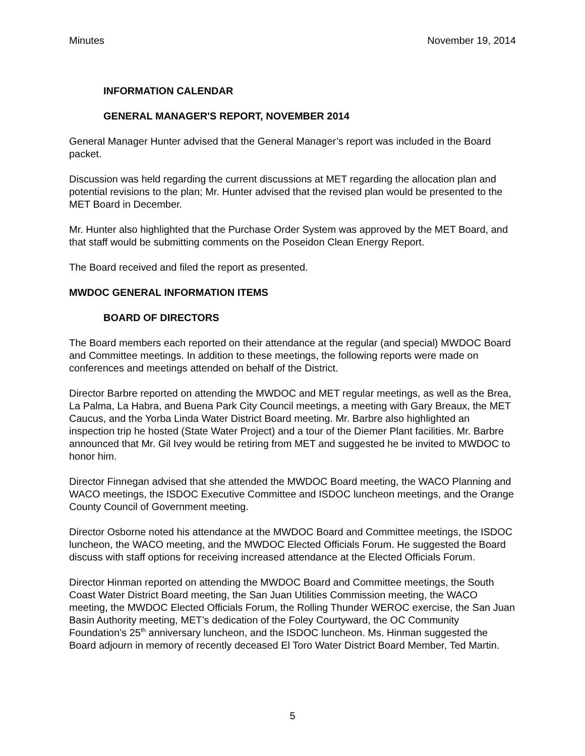Minutes November 19, 2014
INFORMATION CALENDAR
GENERAL MANAGER'S REPORT, NOVEMBER 2014
General Manager Hunter advised that the General Manager’s report was included in the Board packet.
Discussion was held regarding the current discussions at MET regarding the allocation plan and potential revisions to the plan; Mr. Hunter advised that the revised plan would be presented to the MET Board in December.
Mr. Hunter also highlighted that the Purchase Order System was approved by the MET Board, and that staff would be submitting comments on the Poseidon Clean Energy Report.
The Board received and filed the report as presented.
MWDOC GENERAL INFORMATION ITEMS
BOARD OF DIRECTORS
The Board members each reported on their attendance at the regular (and special) MWDOC Board and Committee meetings. In addition to these meetings, the following reports were made on conferences and meetings attended on behalf of the District.
Director Barbre reported on attending the MWDOC and MET regular meetings, as well as the Brea, La Palma, La Habra, and Buena Park City Council meetings, a meeting with Gary Breaux, the MET Caucus, and the Yorba Linda Water District Board meeting. Mr. Barbre also highlighted an inspection trip he hosted (State Water Project) and a tour of the Diemer Plant facilities. Mr. Barbre announced that Mr. Gil Ivey would be retiring from MET and suggested he be invited to MWDOC to honor him.
Director Finnegan advised that she attended the MWDOC Board meeting, the WACO Planning and WACO meetings, the ISDOC Executive Committee and ISDOC luncheon meetings, and the Orange County Council of Government meeting.
Director Osborne noted his attendance at the MWDOC Board and Committee meetings, the ISDOC luncheon, the WACO meeting, and the MWDOC Elected Officials Forum. He suggested the Board discuss with staff options for receiving increased attendance at the Elected Officials Forum.
Director Hinman reported on attending the MWDOC Board and Committee meetings, the South Coast Water District Board meeting, the San Juan Utilities Commission meeting, the WACO meeting, the MWDOC Elected Officials Forum, the Rolling Thunder WEROC exercise, the San Juan Basin Authority meeting, MET’s dedication of the Foley Courtyward, the OC Community Foundation’s 25<sup>th</sup> anniversary luncheon, and the ISDOC luncheon. Ms. Hinman suggested the Board adjourn in memory of recently deceased El Toro Water District Board Member, Ted Martin.
5